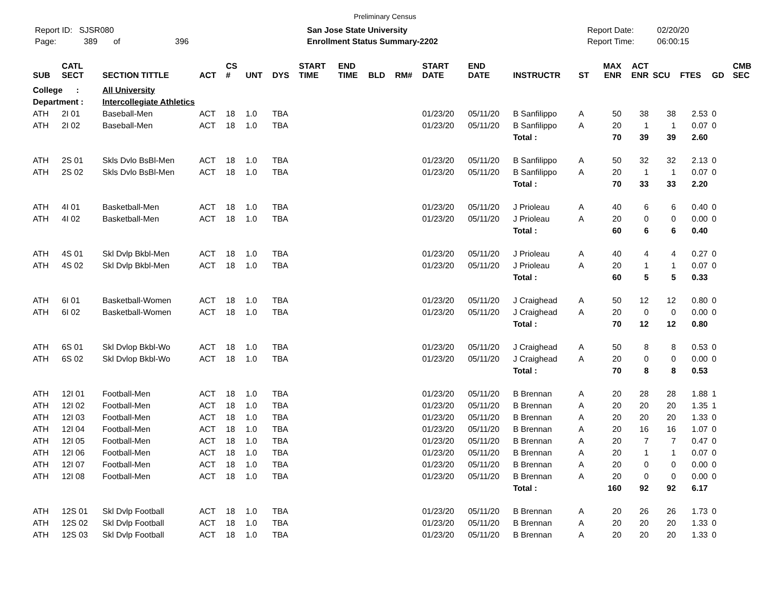Preliminary Census
Report ID: SJSR080
Page: 389 of 396
San Jose State University
Enrollment Status Summary-2202
Report Date:
Report Time:
02/20/20
06:00:15
| SUB | CATL SECT | SECTION TITTLE | ACT | CS # | UNT | DYS | START TIME | END TIME | BLD | RM# | START DATE | END DATE | INSTRUCTR | ST | MAX ENR | ACT ENR | SCU | FTES | GD | CMB SEC |
| --- | --- | --- | --- | --- | --- | --- | --- | --- | --- | --- | --- | --- | --- | --- | --- | --- | --- | --- | --- | --- |
| College : | | All University | | | | | | | | | | | | | | | | | | |
| Department : | | Intercollegiate Athletics | | | | | | | | | | | | | | | | | | |
| ATH | 2I 01 | Baseball-Men | ACT | 18 | 1.0 | TBA | | | | | 01/23/20 | 05/11/20 | B Sanfilippo | A | 50 | 38 | 38 | 2.53 | 0 | |
| ATH | 2I 02 | Baseball-Men | ACT | 18 | 1.0 | TBA | | | | | 01/23/20 | 05/11/20 | B Sanfilippo | A | 20 | 1 | 1 | 0.07 | 0 | |
| | | | | | | | | | | | | | Total : | | 70 | 39 | 39 | 2.60 | | |
| ATH | 2S 01 | Skls Dvlo BsBl-Men | ACT | 18 | 1.0 | TBA | | | | | 01/23/20 | 05/11/20 | B Sanfilippo | A | 50 | 32 | 32 | 2.13 | 0 | |
| ATH | 2S 02 | Skls Dvlo BsBl-Men | ACT | 18 | 1.0 | TBA | | | | | 01/23/20 | 05/11/20 | B Sanfilippo | A | 20 | 1 | 1 | 0.07 | 0 | |
| | | | | | | | | | | | | | Total : | | 70 | 33 | 33 | 2.20 | | |
| ATH | 4I 01 | Basketball-Men | ACT | 18 | 1.0 | TBA | | | | | 01/23/20 | 05/11/20 | J Prioleau | A | 40 | 6 | 6 | 0.40 | 0 | |
| ATH | 4I 02 | Basketball-Men | ACT | 18 | 1.0 | TBA | | | | | 01/23/20 | 05/11/20 | J Prioleau | A | 20 | 0 | 0 | 0.00 | 0 | |
| | | | | | | | | | | | | | Total : | | 60 | 6 | 6 | 0.40 | | |
| ATH | 4S 01 | Skl Dvlp Bkbl-Men | ACT | 18 | 1.0 | TBA | | | | | 01/23/20 | 05/11/20 | J Prioleau | A | 40 | 4 | 4 | 0.27 | 0 | |
| ATH | 4S 02 | Skl Dvlp Bkbl-Men | ACT | 18 | 1.0 | TBA | | | | | 01/23/20 | 05/11/20 | J Prioleau | A | 20 | 1 | 1 | 0.07 | 0 | |
| | | | | | | | | | | | | | Total : | | 60 | 5 | 5 | 0.33 | | |
| ATH | 6I 01 | Basketball-Women | ACT | 18 | 1.0 | TBA | | | | | 01/23/20 | 05/11/20 | J Craighead | A | 50 | 12 | 12 | 0.80 | 0 | |
| ATH | 6I 02 | Basketball-Women | ACT | 18 | 1.0 | TBA | | | | | 01/23/20 | 05/11/20 | J Craighead | A | 20 | 0 | 0 | 0.00 | 0 | |
| | | | | | | | | | | | | | Total : | | 70 | 12 | 12 | 0.80 | | |
| ATH | 6S 01 | Skl Dvlop Bkbl-Wo | ACT | 18 | 1.0 | TBA | | | | | 01/23/20 | 05/11/20 | J Craighead | A | 50 | 8 | 8 | 0.53 | 0 | |
| ATH | 6S 02 | Skl Dvlop Bkbl-Wo | ACT | 18 | 1.0 | TBA | | | | | 01/23/20 | 05/11/20 | J Craighead | A | 20 | 0 | 0 | 0.00 | 0 | |
| | | | | | | | | | | | | | Total : | | 70 | 8 | 8 | 0.53 | | |
| ATH | 12I 01 | Football-Men | ACT | 18 | 1.0 | TBA | | | | | 01/23/20 | 05/11/20 | B Brennan | A | 20 | 28 | 28 | 1.88 | 1 | |
| ATH | 12I 02 | Football-Men | ACT | 18 | 1.0 | TBA | | | | | 01/23/20 | 05/11/20 | B Brennan | A | 20 | 20 | 20 | 1.35 | 1 | |
| ATH | 12I 03 | Football-Men | ACT | 18 | 1.0 | TBA | | | | | 01/23/20 | 05/11/20 | B Brennan | A | 20 | 20 | 20 | 1.33 | 0 | |
| ATH | 12I 04 | Football-Men | ACT | 18 | 1.0 | TBA | | | | | 01/23/20 | 05/11/20 | B Brennan | A | 20 | 16 | 16 | 1.07 | 0 | |
| ATH | 12I 05 | Football-Men | ACT | 18 | 1.0 | TBA | | | | | 01/23/20 | 05/11/20 | B Brennan | A | 20 | 7 | 7 | 0.47 | 0 | |
| ATH | 12I 06 | Football-Men | ACT | 18 | 1.0 | TBA | | | | | 01/23/20 | 05/11/20 | B Brennan | A | 20 | 1 | 1 | 0.07 | 0 | |
| ATH | 12I 07 | Football-Men | ACT | 18 | 1.0 | TBA | | | | | 01/23/20 | 05/11/20 | B Brennan | A | 20 | 0 | 0 | 0.00 | 0 | |
| ATH | 12I 08 | Football-Men | ACT | 18 | 1.0 | TBA | | | | | 01/23/20 | 05/11/20 | B Brennan | A | 20 | 0 | 0 | 0.00 | 0 | |
| | | | | | | | | | | | | | Total : | | 160 | 92 | 92 | 6.17 | | |
| ATH | 12S 01 | Skl Dvlp Football | ACT | 18 | 1.0 | TBA | | | | | 01/23/20 | 05/11/20 | B Brennan | A | 20 | 26 | 26 | 1.73 | 0 | |
| ATH | 12S 02 | Skl Dvlp Football | ACT | 18 | 1.0 | TBA | | | | | 01/23/20 | 05/11/20 | B Brennan | A | 20 | 20 | 20 | 1.33 | 0 | |
| ATH | 12S 03 | Skl Dvlp Football | ACT | 18 | 1.0 | TBA | | | | | 01/23/20 | 05/11/20 | B Brennan | A | 20 | 20 | 20 | 1.33 | 0 | |